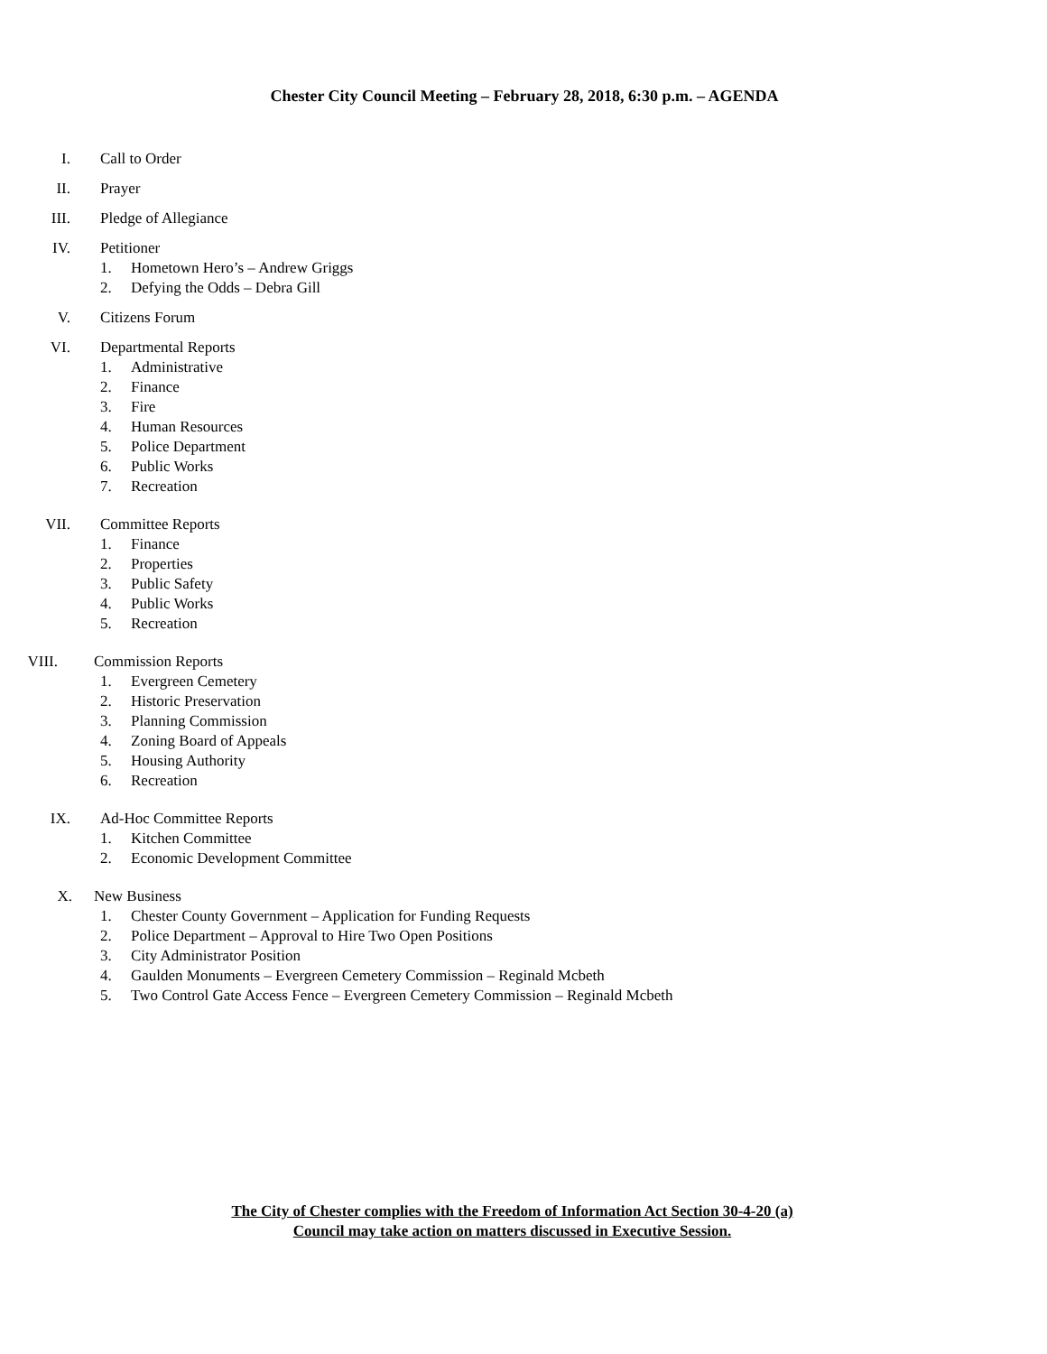Chester City Council Meeting – February 28, 2018, 6:30 p.m. – AGENDA
I. Call to Order
II. Prayer
III. Pledge of Allegiance
IV. Petitioner
1. Hometown Hero’s – Andrew Griggs
2. Defying the Odds – Debra Gill
V. Citizens Forum
VI. Departmental Reports
1. Administrative
2. Finance
3. Fire
4. Human Resources
5. Police Department
6. Public Works
7. Recreation
VII. Committee Reports
1. Finance
2. Properties
3. Public Safety
4. Public Works
5. Recreation
VIII. Commission Reports
1. Evergreen Cemetery
2. Historic Preservation
3. Planning Commission
4. Zoning Board of Appeals
5. Housing Authority
6. Recreation
IX. Ad-Hoc Committee Reports
1. Kitchen Committee
2. Economic Development Committee
X. New Business
1. Chester County Government – Application for Funding Requests
2. Police Department – Approval to Hire Two Open Positions
3. City Administrator Position
4. Gaulden Monuments – Evergreen Cemetery Commission – Reginald Mcbeth
5. Two Control Gate Access Fence – Evergreen Cemetery Commission – Reginald Mcbeth
The City of Chester complies with the Freedom of Information Act Section 30-4-20 (a)
Council may take action on matters discussed in Executive Session.